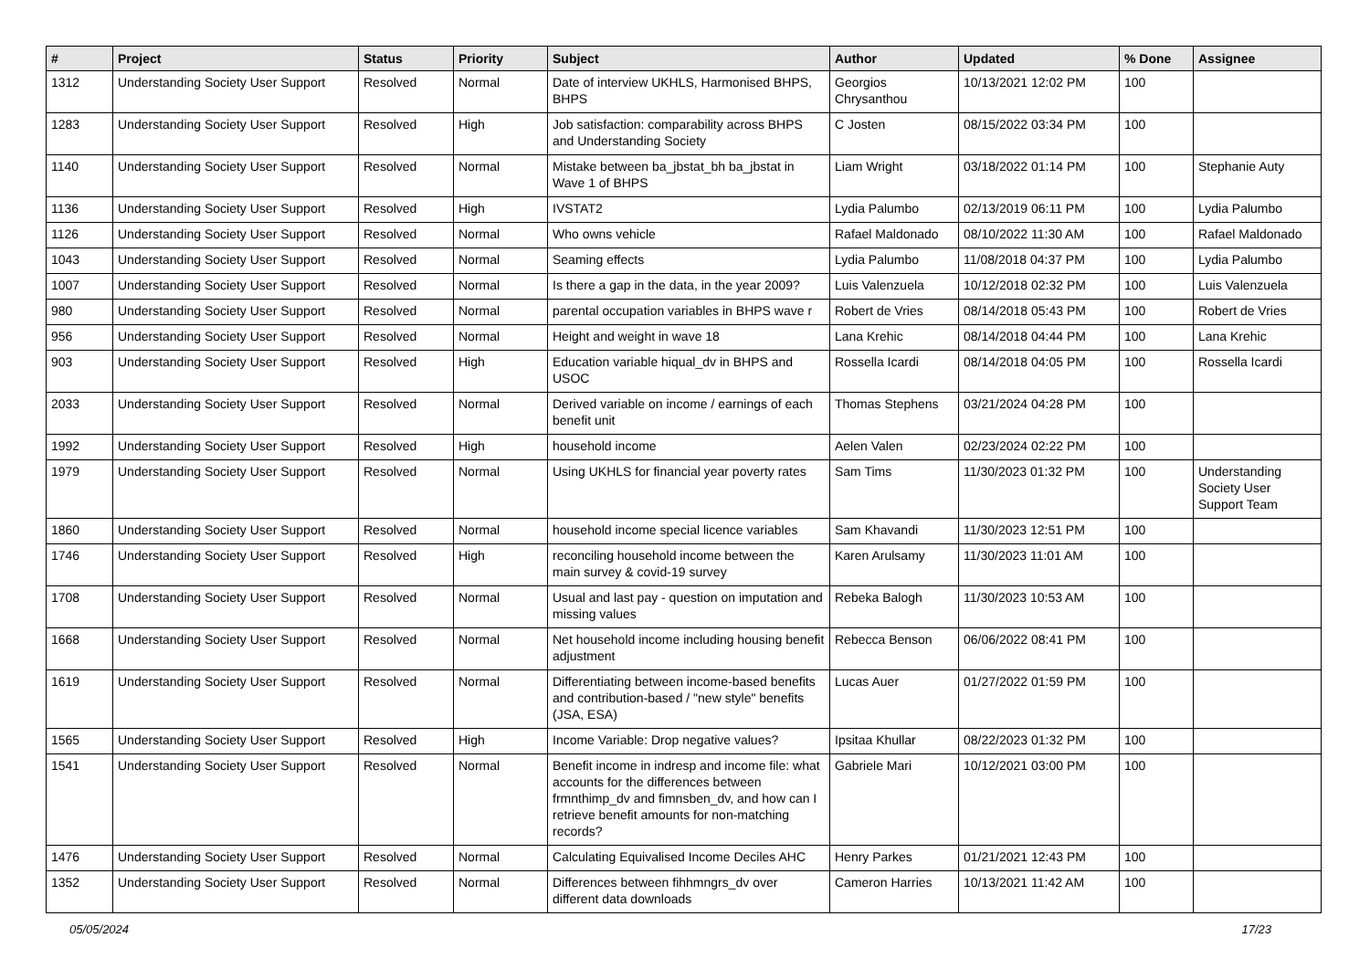| # | Project | Status | Priority | Subject | Author | Updated | % Done | Assignee |
| --- | --- | --- | --- | --- | --- | --- | --- | --- |
| 1312 | Understanding Society User Support | Resolved | Normal | Date of interview UKHLS, Harmonised BHPS, BHPS | Georgios Chrysanthou | 10/13/2021 12:02 PM | 100 | |
| 1283 | Understanding Society User Support | Resolved | High | Job satisfaction: comparability across BHPS and Understanding Society | C Josten | 08/15/2022 03:34 PM | 100 | |
| 1140 | Understanding Society User Support | Resolved | Normal | Mistake between ba_jbstat_bh ba_jbstat in Wave 1 of BHPS | Liam Wright | 03/18/2022 01:14 PM | 100 | Stephanie Auty |
| 1136 | Understanding Society User Support | Resolved | High | IVSTAT2 | Lydia Palumbo | 02/13/2019 06:11 PM | 100 | Lydia Palumbo |
| 1126 | Understanding Society User Support | Resolved | Normal | Who owns vehicle | Rafael Maldonado | 08/10/2022 11:30 AM | 100 | Rafael Maldonado |
| 1043 | Understanding Society User Support | Resolved | Normal | Seaming effects | Lydia Palumbo | 11/08/2018 04:37 PM | 100 | Lydia Palumbo |
| 1007 | Understanding Society User Support | Resolved | Normal | Is there a gap in the data, in the year 2009? | Luis Valenzuela | 10/12/2018 02:32 PM | 100 | Luis Valenzuela |
| 980 | Understanding Society User Support | Resolved | Normal | parental occupation variables in BHPS wave r | Robert de Vries | 08/14/2018 05:43 PM | 100 | Robert de Vries |
| 956 | Understanding Society User Support | Resolved | Normal | Height and weight in wave 18 | Lana Krehic | 08/14/2018 04:44 PM | 100 | Lana Krehic |
| 903 | Understanding Society User Support | Resolved | High | Education variable hiqual_dv in BHPS and USOC | Rossella Icardi | 08/14/2018 04:05 PM | 100 | Rossella Icardi |
| 2033 | Understanding Society User Support | Resolved | Normal | Derived variable on income / earnings of each benefit unit | Thomas Stephens | 03/21/2024 04:28 PM | 100 | |
| 1992 | Understanding Society User Support | Resolved | High | household income | Aelen Valen | 02/23/2024 02:22 PM | 100 | |
| 1979 | Understanding Society User Support | Resolved | Normal | Using UKHLS for financial year poverty rates | Sam Tims | 11/30/2023 01:32 PM | 100 | Understanding Society User Support Team |
| 1860 | Understanding Society User Support | Resolved | Normal | household income special licence variables | Sam Khavandi | 11/30/2023 12:51 PM | 100 | |
| 1746 | Understanding Society User Support | Resolved | High | reconciling household income between the main survey & covid-19 survey | Karen Arulsamy | 11/30/2023 11:01 AM | 100 | |
| 1708 | Understanding Society User Support | Resolved | Normal | Usual and last pay - question on imputation and missing values | Rebeka Balogh | 11/30/2023 10:53 AM | 100 | |
| 1668 | Understanding Society User Support | Resolved | Normal | Net household income including housing benefit adjustment | Rebecca Benson | 06/06/2022 08:41 PM | 100 | |
| 1619 | Understanding Society User Support | Resolved | Normal | Differentiating between income-based benefits and contribution-based / "new style" benefits (JSA, ESA) | Lucas Auer | 01/27/2022 01:59 PM | 100 | |
| 1565 | Understanding Society User Support | Resolved | High | Income Variable: Drop negative values? | Ipsitaa Khullar | 08/22/2023 01:32 PM | 100 | |
| 1541 | Understanding Society User Support | Resolved | Normal | Benefit income in indresp and income file: what accounts for the differences between frmnthimp_dv and fimnsben_dv, and how can I retrieve benefit amounts for non-matching records? | Gabriele Mari | 10/12/2021 03:00 PM | 100 | |
| 1476 | Understanding Society User Support | Resolved | Normal | Calculating Equivalised Income Deciles AHC | Henry Parkes | 01/21/2021 12:43 PM | 100 | |
| 1352 | Understanding Society User Support | Resolved | Normal | Differences between fihhmngrs_dv over different data downloads | Cameron Harries | 10/13/2021 11:42 AM | 100 | |
05/05/2024 17/23